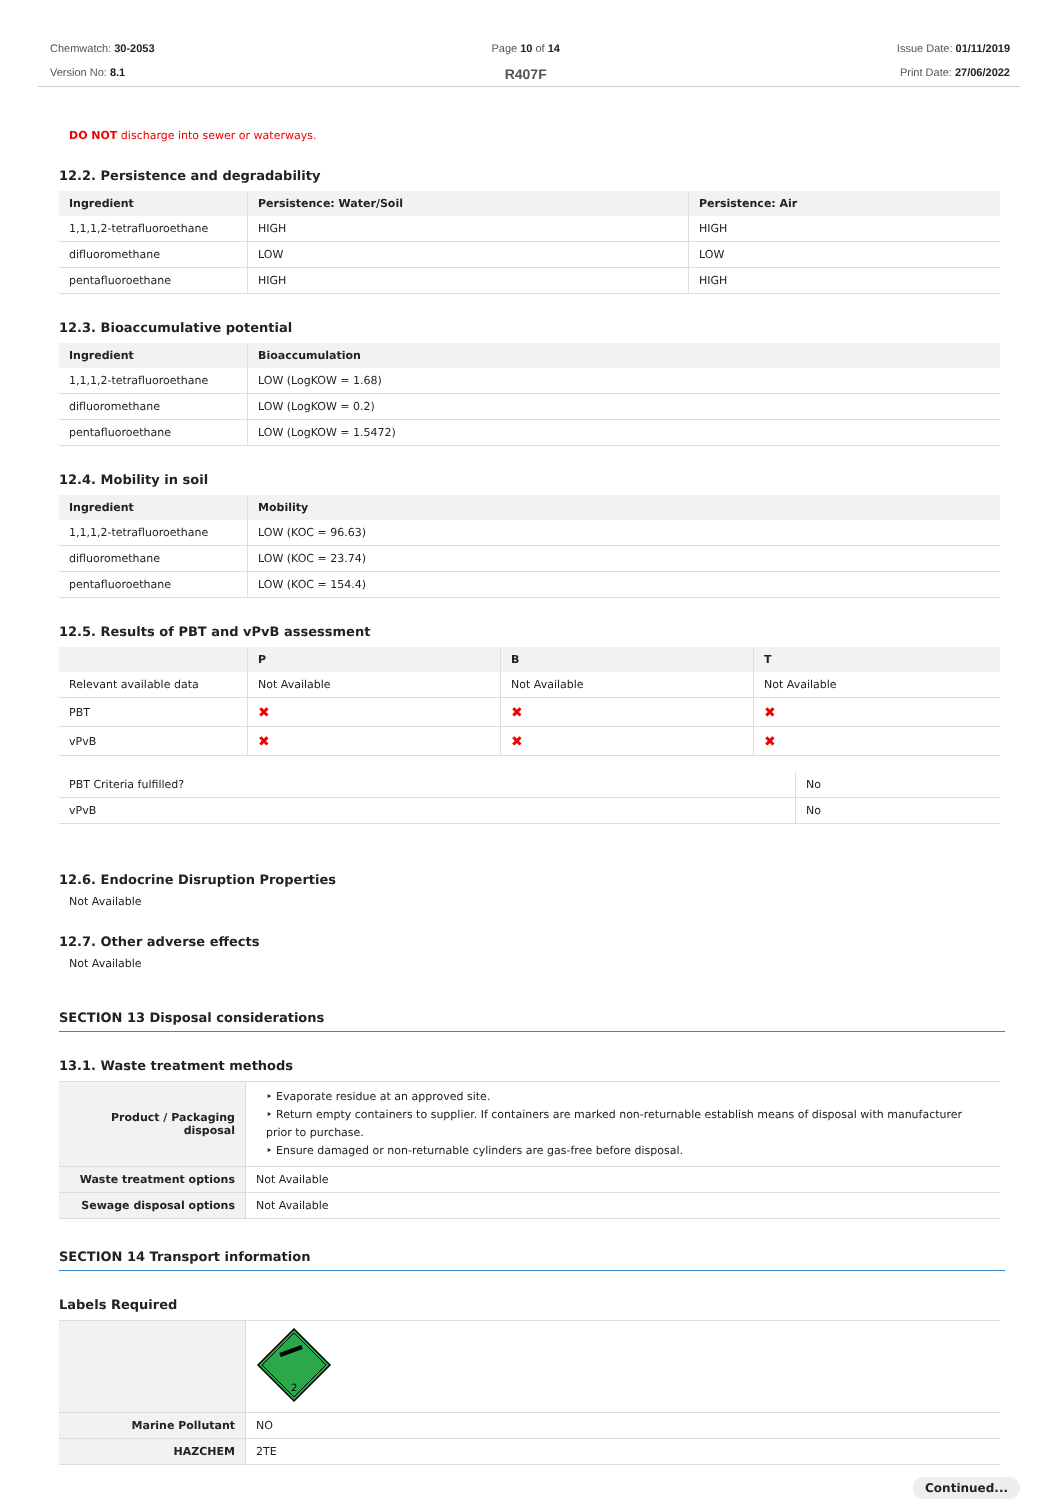Chemwatch: 30-2053
Version No: 8.1
Page 10 of 14
R407F
Issue Date: 01/11/2019
Print Date: 27/06/2022
DO NOT discharge into sewer or waterways.
12.2. Persistence and degradability
| Ingredient | Persistence: Water/Soil | Persistence: Air |
| --- | --- | --- |
| 1,1,1,2-tetrafluoroethane | HIGH | HIGH |
| difluoromethane | LOW | LOW |
| pentafluoroethane | HIGH | HIGH |
12.3. Bioaccumulative potential
| Ingredient | Bioaccumulation |
| --- | --- |
| 1,1,1,2-tetrafluoroethane | LOW (LogKOW = 1.68) |
| difluoromethane | LOW (LogKOW = 0.2) |
| pentafluoroethane | LOW (LogKOW = 1.5472) |
12.4. Mobility in soil
| Ingredient | Mobility |
| --- | --- |
| 1,1,1,2-tetrafluoroethane | LOW (KOC = 96.63) |
| difluoromethane | LOW (KOC = 23.74) |
| pentafluoroethane | LOW (KOC = 154.4) |
12.5. Results of PBT and vPvB assessment
| | P | B | T |
| --- | --- | --- | --- |
| Relevant available data | Not Available | Not Available | Not Available |
| PBT | ✖ | ✖ | ✖ |
| vPvB | ✖ | ✖ | ✖ |
| PBT Criteria fulfilled? | No |
| vPvB | No |
12.6. Endocrine Disruption Properties
Not Available
12.7. Other adverse effects
Not Available
SECTION 13 Disposal considerations
13.1. Waste treatment methods
| Product / Packaging disposal | ‣ Evaporate residue at an approved site. ‣ Return empty containers to supplier. If containers are marked non-returnable establish means of disposal with manufacturer prior to purchase. ‣ Ensure damaged or non-returnable cylinders are gas-free before disposal. |
| Waste treatment options | Not Available |
| Sewage disposal options | Not Available |
SECTION 14 Transport information
Labels Required
| | 2 |
| Marine Pollutant | NO |
| HAZCHEM | 2TE |
Continued...